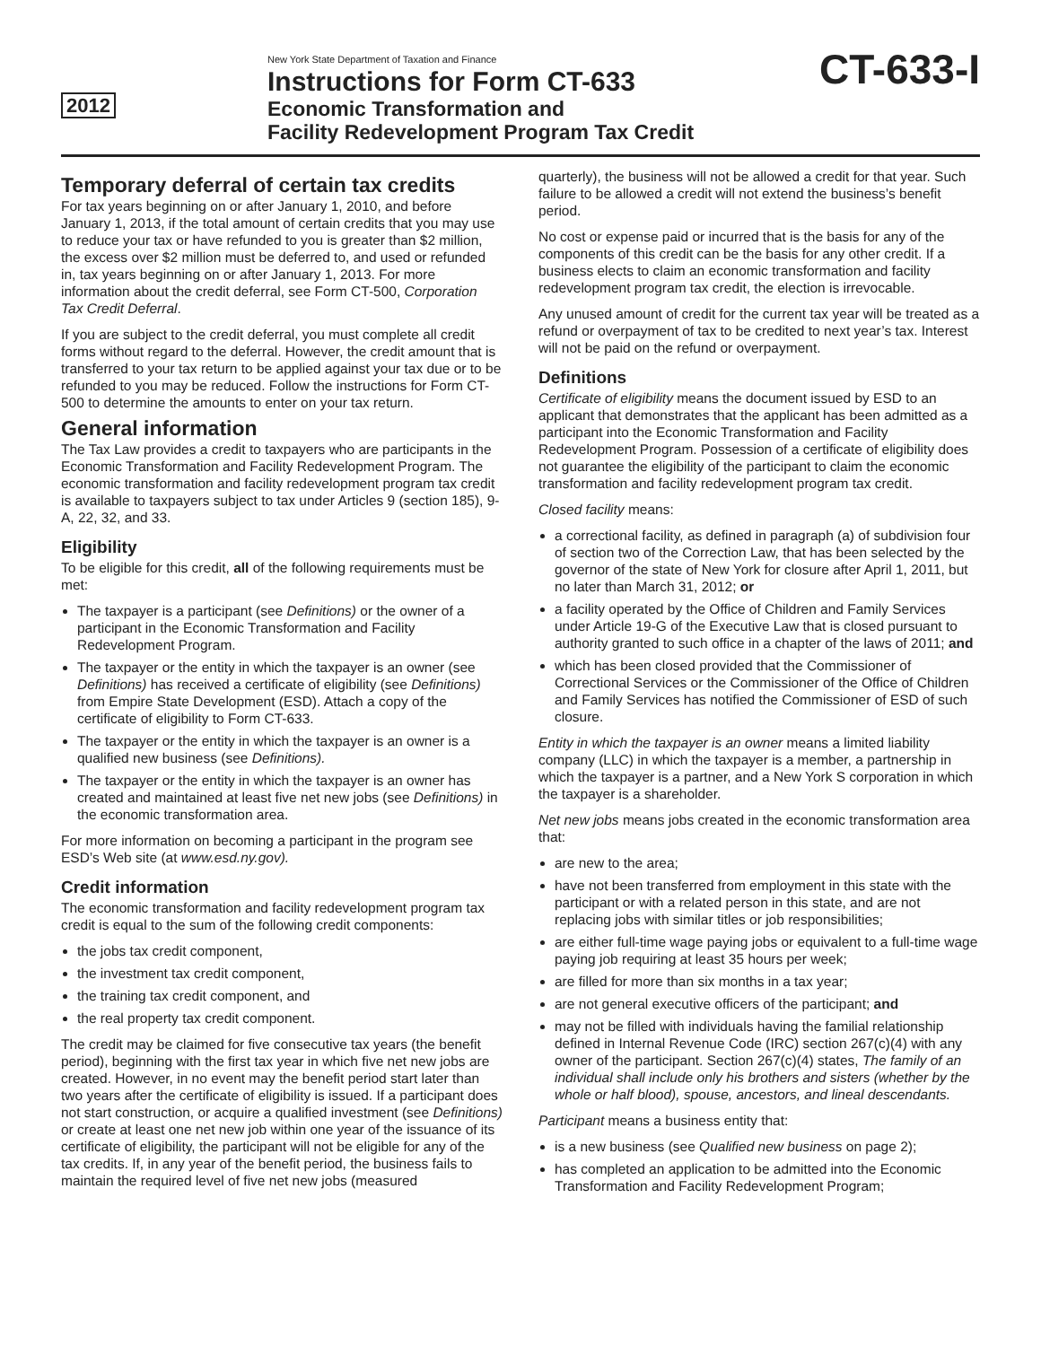2012
New York State Department of Taxation and Finance
Instructions for Form CT-633
Economic Transformation and
Facility Redevelopment Program Tax Credit
CT-633-I
Temporary deferral of certain tax credits
For tax years beginning on or after January 1, 2010, and before January 1, 2013, if the total amount of certain credits that you may use to reduce your tax or have refunded to you is greater than $2 million, the excess over $2 million must be deferred to, and used or refunded in, tax years beginning on or after January 1, 2013. For more information about the credit deferral, see Form CT-500, Corporation Tax Credit Deferral.
If you are subject to the credit deferral, you must complete all credit forms without regard to the deferral. However, the credit amount that is transferred to your tax return to be applied against your tax due or to be refunded to you may be reduced. Follow the instructions for Form CT-500 to determine the amounts to enter on your tax return.
General information
The Tax Law provides a credit to taxpayers who are participants in the Economic Transformation and Facility Redevelopment Program. The economic transformation and facility redevelopment program tax credit is available to taxpayers subject to tax under Articles 9 (section 185), 9-A, 22, 32, and 33.
Eligibility
To be eligible for this credit, all of the following requirements must be met:
The taxpayer is a participant (see Definitions) or the owner of a participant in the Economic Transformation and Facility Redevelopment Program.
The taxpayer or the entity in which the taxpayer is an owner (see Definitions) has received a certificate of eligibility (see Definitions) from Empire State Development (ESD). Attach a copy of the certificate of eligibility to Form CT-633.
The taxpayer or the entity in which the taxpayer is an owner is a qualified new business (see Definitions).
The taxpayer or the entity in which the taxpayer is an owner has created and maintained at least five net new jobs (see Definitions) in the economic transformation area.
For more information on becoming a participant in the program see ESD’s Web site (at www.esd.ny.gov).
Credit information
The economic transformation and facility redevelopment program tax credit is equal to the sum of the following credit components:
the jobs tax credit component,
the investment tax credit component,
the training tax credit component, and
the real property tax credit component.
The credit may be claimed for five consecutive tax years (the benefit period), beginning with the first tax year in which five net new jobs are created. However, in no event may the benefit period start later than two years after the certificate of eligibility is issued. If a participant does not start construction, or acquire a qualified investment (see Definitions) or create at least one net new job within one year of the issuance of its certificate of eligibility, the participant will not be eligible for any of the tax credits. If, in any year of the benefit period, the business fails to maintain the required level of five net new jobs (measured
quarterly), the business will not be allowed a credit for that year. Such failure to be allowed a credit will not extend the business’s benefit period.
No cost or expense paid or incurred that is the basis for any of the components of this credit can be the basis for any other credit. If a business elects to claim an economic transformation and facility redevelopment program tax credit, the election is irrevocable.
Any unused amount of credit for the current tax year will be treated as a refund or overpayment of tax to be credited to next year’s tax. Interest will not be paid on the refund or overpayment.
Definitions
Certificate of eligibility means the document issued by ESD to an applicant that demonstrates that the applicant has been admitted as a participant into the Economic Transformation and Facility Redevelopment Program. Possession of a certificate of eligibility does not guarantee the eligibility of the participant to claim the economic transformation and facility redevelopment program tax credit.
Closed facility means:
a correctional facility, as defined in paragraph (a) of subdivision four of section two of the Correction Law, that has been selected by the governor of the state of New York for closure after April 1, 2011, but no later than March 31, 2012; or
a facility operated by the Office of Children and Family Services under Article 19-G of the Executive Law that is closed pursuant to authority granted to such office in a chapter of the laws of 2011; and
which has been closed provided that the Commissioner of Correctional Services or the Commissioner of the Office of Children and Family Services has notified the Commissioner of ESD of such closure.
Entity in which the taxpayer is an owner means a limited liability company (LLC) in which the taxpayer is a member, a partnership in which the taxpayer is a partner, and a New York S corporation in which the taxpayer is a shareholder.
Net new jobs means jobs created in the economic transformation area that:
are new to the area;
have not been transferred from employment in this state with the participant or with a related person in this state, and are not replacing jobs with similar titles or job responsibilities;
are either full-time wage paying jobs or equivalent to a full-time wage paying job requiring at least 35 hours per week;
are filled for more than six months in a tax year;
are not general executive officers of the participant; and
may not be filled with individuals having the familial relationship defined in Internal Revenue Code (IRC) section 267(c)(4) with any owner of the participant. Section 267(c)(4) states, The family of an individual shall include only his brothers and sisters (whether by the whole or half blood), spouse, ancestors, and lineal descendants.
Participant means a business entity that:
is a new business (see Qualified new business on page 2);
has completed an application to be admitted into the Economic Transformation and Facility Redevelopment Program;